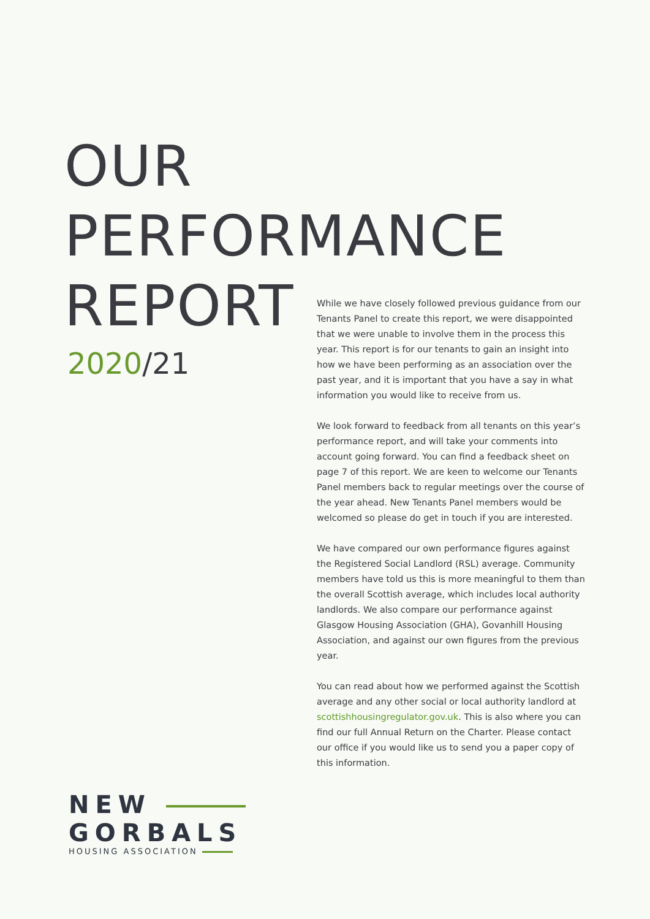OUR
PERFORMANCE
REPORT
2020/21
While we have closely followed previous guidance from our Tenants Panel to create this report, we were disappointed that we were unable to involve them in the process this year. This report is for our tenants to gain an insight into how we have been performing as an association over the past year, and it is important that you have a say in what information you would like to receive from us.
We look forward to feedback from all tenants on this year’s performance report, and will take your comments into account going forward. You can find a feedback sheet on page 7 of this report. We are keen to welcome our Tenants Panel members back to regular meetings over the course of the year ahead. New Tenants Panel members would be welcomed so please do get in touch if you are interested.
We have compared our own performance figures against the Registered Social Landlord (RSL) average. Community members have told us this is more meaningful to them than the overall Scottish average, which includes local authority landlords. We also compare our performance against Glasgow Housing Association (GHA), Govanhill Housing Association, and against our own figures from the previous year.
You can read about how we performed against the Scottish average and any other social or local authority landlord at scottishhousingregulator.gov.uk. This is also where you can find our full Annual Return on the Charter. Please contact our office if you would like us to send you a paper copy of this information.
NEW
GORBALS
HOUSING ASSOCIATION